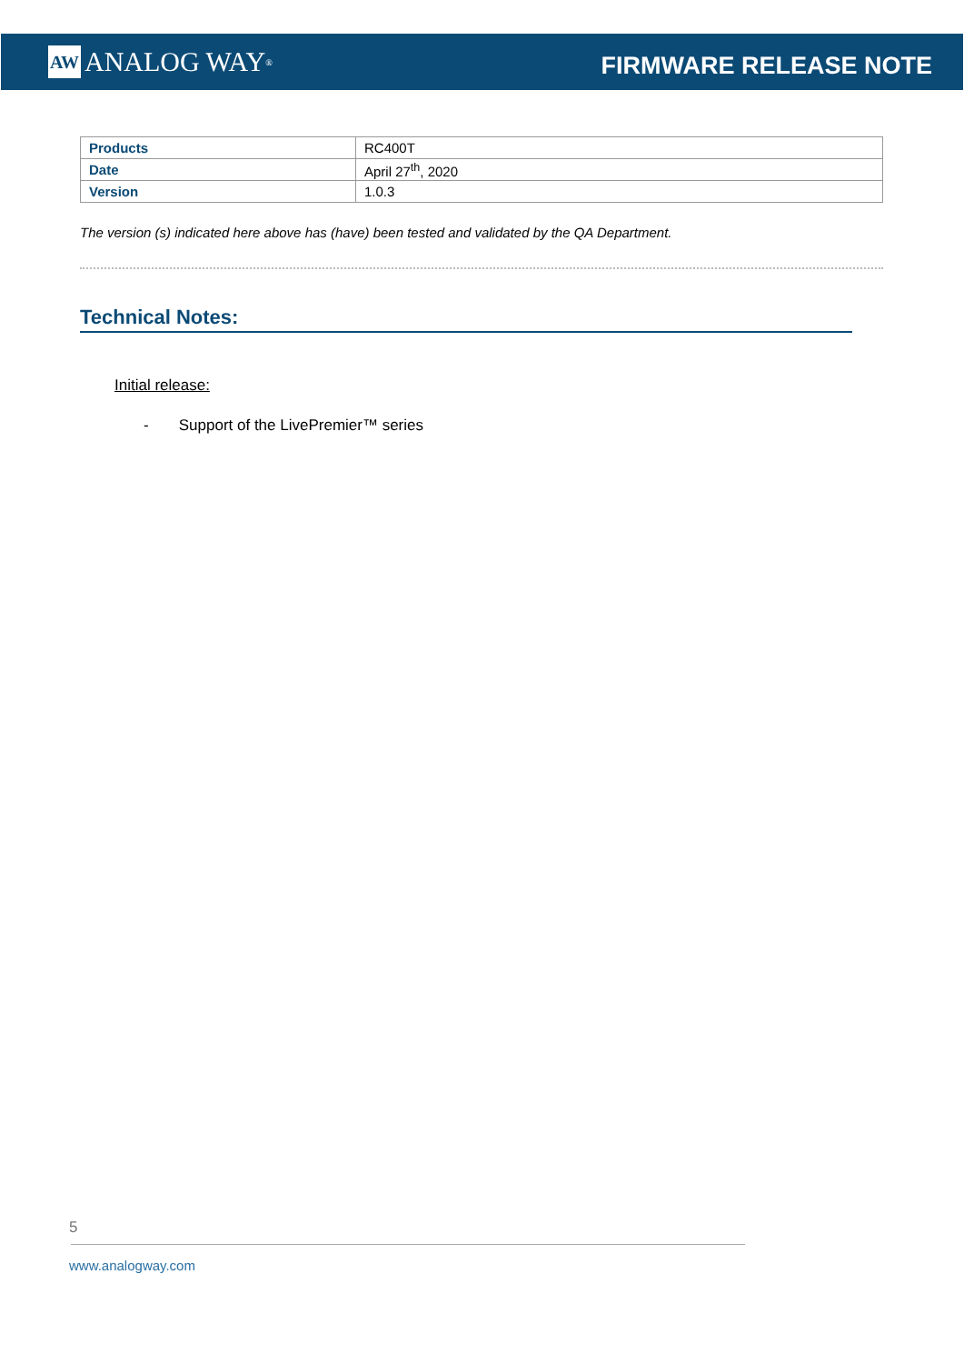AW ANALOG WAY<sup>®</sup>
FIRMWARE RELEASE NOTE
| Products | RC400T |
| Date | April 27<sup>th</sup>, 2020 |
| Version | 1.0.3 |
The version (s) indicated here above has (have) been tested and validated by the QA Department.
Technical Notes:
Initial release:
- Support of the LivePremier™ series
5
www.analogway.com